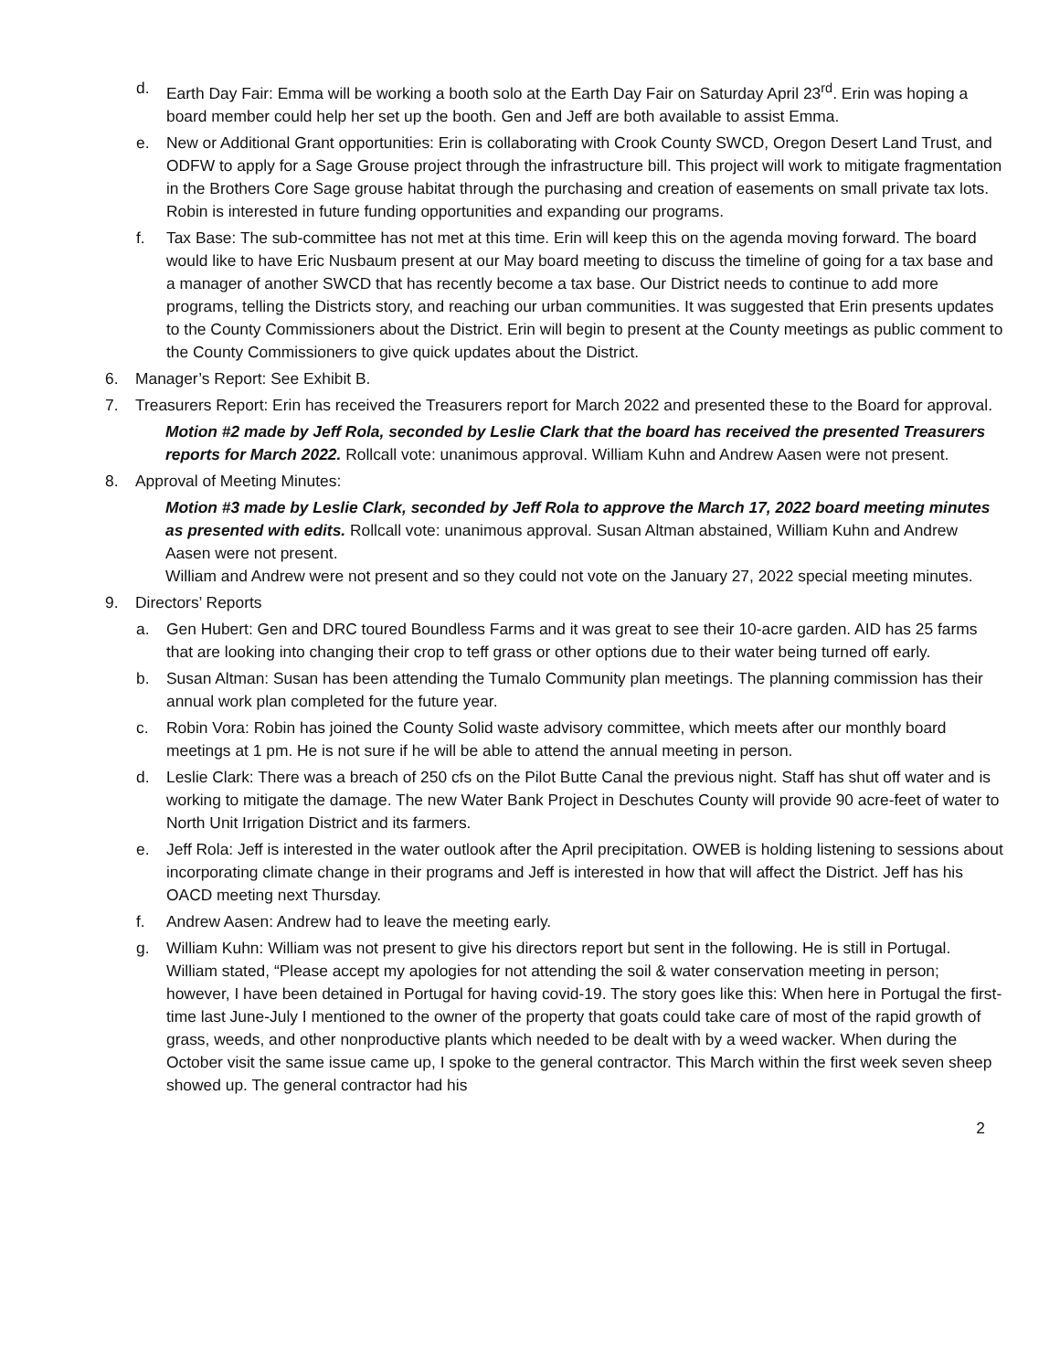d. Earth Day Fair: Emma will be working a booth solo at the Earth Day Fair on Saturday April 23<sup>rd</sup>. Erin was hoping a board member could help her set up the booth. Gen and Jeff are both available to assist Emma.
e. New or Additional Grant opportunities: Erin is collaborating with Crook County SWCD, Oregon Desert Land Trust, and ODFW to apply for a Sage Grouse project through the infrastructure bill. This project will work to mitigate fragmentation in the Brothers Core Sage grouse habitat through the purchasing and creation of easements on small private tax lots. Robin is interested in future funding opportunities and expanding our programs.
f. Tax Base: The sub-committee has not met at this time. Erin will keep this on the agenda moving forward. The board would like to have Eric Nusbaum present at our May board meeting to discuss the timeline of going for a tax base and a manager of another SWCD that has recently become a tax base. Our District needs to continue to add more programs, telling the Districts story, and reaching our urban communities. It was suggested that Erin presents updates to the County Commissioners about the District. Erin will begin to present at the County meetings as public comment to the County Commissioners to give quick updates about the District.
6. Manager’s Report: See Exhibit B.
7. Treasurers Report: Erin has received the Treasurers report for March 2022 and presented these to the Board for approval.
Motion #2 made by Jeff Rola, seconded by Leslie Clark that the board has received the presented Treasurers reports for March 2022. Rollcall vote: unanimous approval. William Kuhn and Andrew Aasen were not present.
8. Approval of Meeting Minutes:
Motion #3 made by Leslie Clark, seconded by Jeff Rola to approve the March 17, 2022 board meeting minutes as presented with edits. Rollcall vote: unanimous approval. Susan Altman abstained, William Kuhn and Andrew Aasen were not present.
William and Andrew were not present and so they could not vote on the January 27, 2022 special meeting minutes.
9. Directors’ Reports
a. Gen Hubert: Gen and DRC toured Boundless Farms and it was great to see their 10-acre garden. AID has 25 farms that are looking into changing their crop to teff grass or other options due to their water being turned off early.
b. Susan Altman: Susan has been attending the Tumalo Community plan meetings. The planning commission has their annual work plan completed for the future year.
c. Robin Vora: Robin has joined the County Solid waste advisory committee, which meets after our monthly board meetings at 1 pm. He is not sure if he will be able to attend the annual meeting in person.
d. Leslie Clark: There was a breach of 250 cfs on the Pilot Butte Canal the previous night. Staff has shut off water and is working to mitigate the damage. The new Water Bank Project in Deschutes County will provide 90 acre-feet of water to North Unit Irrigation District and its farmers.
e. Jeff Rola: Jeff is interested in the water outlook after the April precipitation. OWEB is holding listening to sessions about incorporating climate change in their programs and Jeff is interested in how that will affect the District. Jeff has his OACD meeting next Thursday.
f. Andrew Aasen: Andrew had to leave the meeting early.
g. William Kuhn: William was not present to give his directors report but sent in the following. He is still in Portugal. William stated, “Please accept my apologies for not attending the soil & water conservation meeting in person; however, I have been detained in Portugal for having covid-19. The story goes like this: When here in Portugal the first-time last June-July I mentioned to the owner of the property that goats could take care of most of the rapid growth of grass, weeds, and other nonproductive plants which needed to be dealt with by a weed wacker. When during the October visit the same issue came up, I spoke to the general contractor. This March within the first week seven sheep showed up. The general contractor had his
2